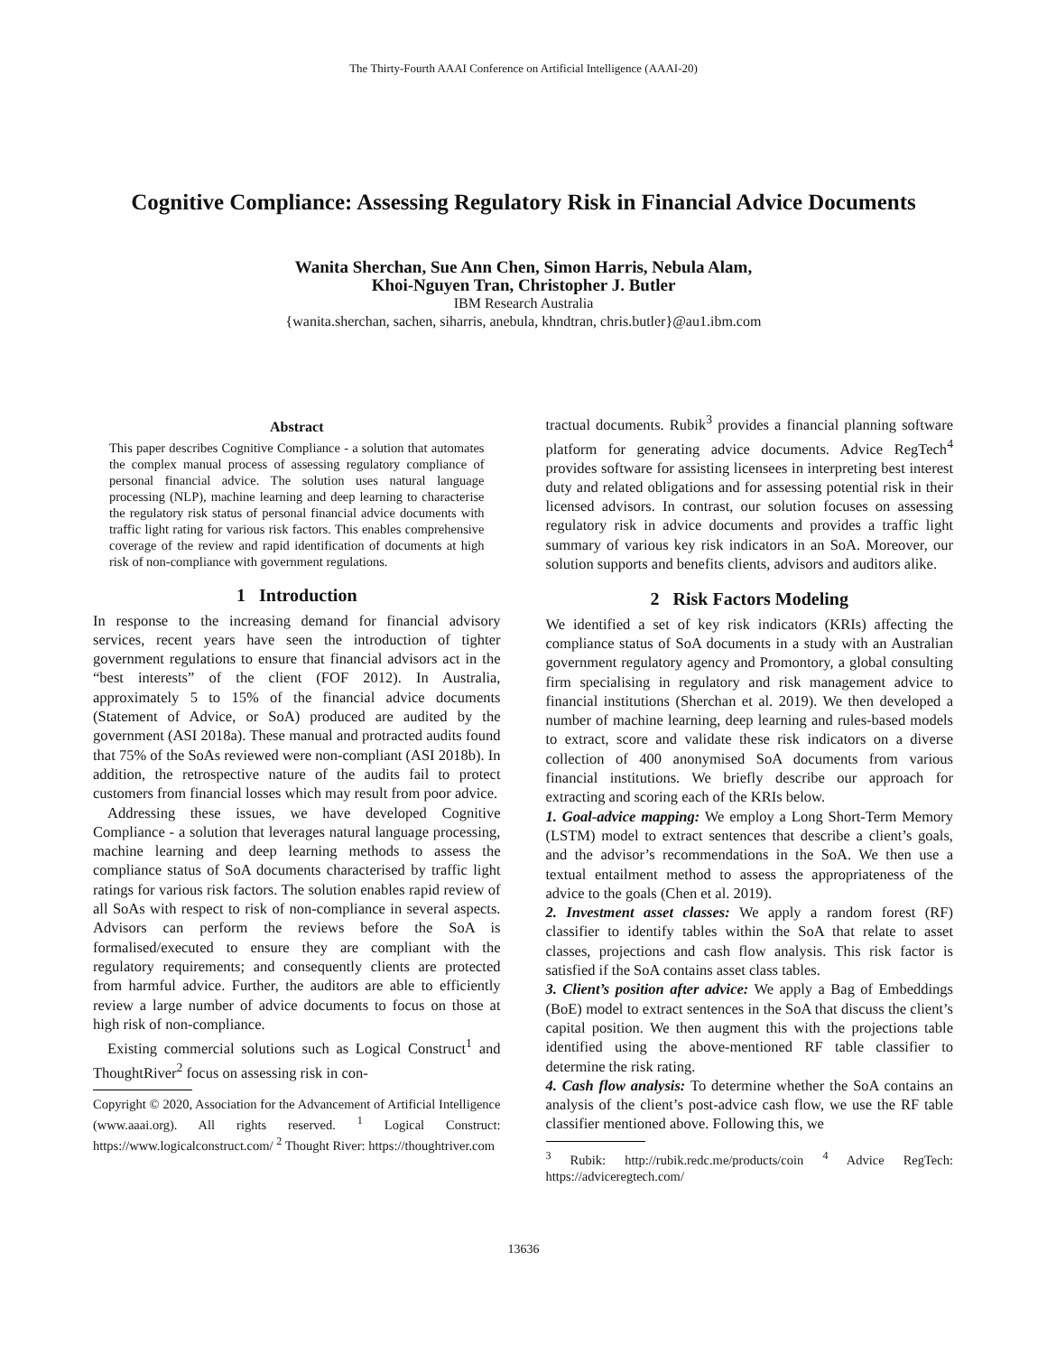The Thirty-Fourth AAAI Conference on Artificial Intelligence (AAAI-20)
Cognitive Compliance: Assessing Regulatory Risk in Financial Advice Documents
Wanita Sherchan, Sue Ann Chen, Simon Harris, Nebula Alam,
Khoi-Nguyen Tran, Christopher J. Butler
IBM Research Australia
{wanita.sherchan, sachen, siharris, anebula, khndtran, chris.butler}@au1.ibm.com
Abstract
This paper describes Cognitive Compliance - a solution that automates the complex manual process of assessing regulatory compliance of personal financial advice. The solution uses natural language processing (NLP), machine learning and deep learning to characterise the regulatory risk status of personal financial advice documents with traffic light rating for various risk factors. This enables comprehensive coverage of the review and rapid identification of documents at high risk of non-compliance with government regulations.
1 Introduction
In response to the increasing demand for financial advisory services, recent years have seen the introduction of tighter government regulations to ensure that financial advisors act in the “best interests” of the client (FOF 2012). In Australia, approximately 5 to 15% of the financial advice documents (Statement of Advice, or SoA) produced are audited by the government (ASI 2018a). These manual and protracted audits found that 75% of the SoAs reviewed were non-compliant (ASI 2018b). In addition, the retrospective nature of the audits fail to protect customers from financial losses which may result from poor advice.
Addressing these issues, we have developed Cognitive Compliance - a solution that leverages natural language processing, machine learning and deep learning methods to assess the compliance status of SoA documents characterised by traffic light ratings for various risk factors. The solution enables rapid review of all SoAs with respect to risk of non-compliance in several aspects. Advisors can perform the reviews before the SoA is formalised/executed to ensure they are compliant with the regulatory requirements; and consequently clients are protected from harmful advice. Further, the auditors are able to efficiently review a large number of advice documents to focus on those at high risk of non-compliance.
Existing commercial solutions such as Logical Construct<sup>1</sup> and ThoughtRiver<sup>2</sup> focus on assessing risk in con-
Copyright © 2020, Association for the Advancement of Artificial Intelligence (www.aaai.org). All rights reserved. <sup>1</sup> Logical Construct: https://www.logicalconstruct.com/ <sup>2</sup> Thought River: https://thoughtriver.com
tractual documents. Rubik<sup>3</sup> provides a financial planning software platform for generating advice documents. Advice RegTech<sup>4</sup> provides software for assisting licensees in interpreting best interest duty and related obligations and for assessing potential risk in their licensed advisors. In contrast, our solution focuses on assessing regulatory risk in advice documents and provides a traffic light summary of various key risk indicators in an SoA. Moreover, our solution supports and benefits clients, advisors and auditors alike.
2 Risk Factors Modeling
We identified a set of key risk indicators (KRIs) affecting the compliance status of SoA documents in a study with an Australian government regulatory agency and Promontory, a global consulting firm specialising in regulatory and risk management advice to financial institutions (Sherchan et al. 2019). We then developed a number of machine learning, deep learning and rules-based models to extract, score and validate these risk indicators on a diverse collection of 400 anonymised SoA documents from various financial institutions. We briefly describe our approach for extracting and scoring each of the KRIs below.
1. Goal-advice mapping: We employ a Long Short-Term Memory (LSTM) model to extract sentences that describe a client’s goals, and the advisor’s recommendations in the SoA. We then use a textual entailment method to assess the appropriateness of the advice to the goals (Chen et al. 2019).
2. Investment asset classes: We apply a random forest (RF) classifier to identify tables within the SoA that relate to asset classes, projections and cash flow analysis. This risk factor is satisfied if the SoA contains asset class tables.
3. Client’s position after advice: We apply a Bag of Embeddings (BoE) model to extract sentences in the SoA that discuss the client’s capital position. We then augment this with the projections table identified using the above-mentioned RF table classifier to determine the risk rating.
4. Cash flow analysis: To determine whether the SoA contains an analysis of the client’s post-advice cash flow, we use the RF table classifier mentioned above. Following this, we
<sup>3</sup> Rubik: http://rubik.redc.me/products/coin <sup>4</sup> Advice RegTech: https://adviceregtech.com/
13636